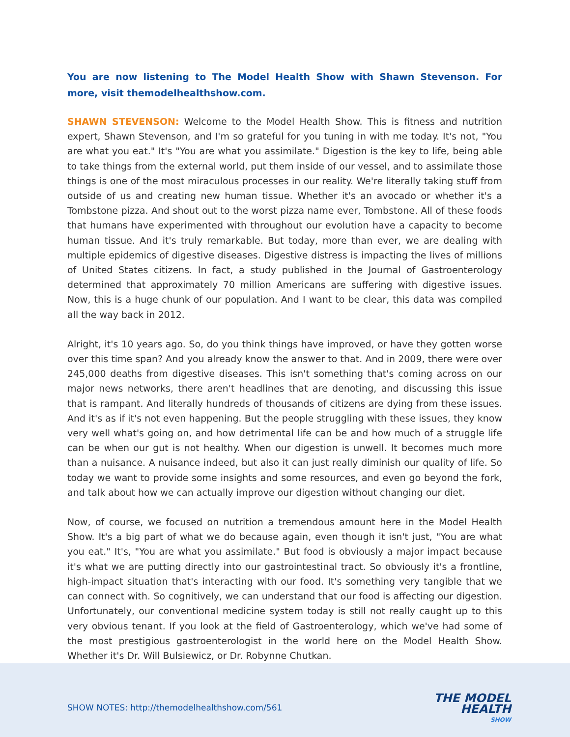You are now listening to The Model Health Show with Shawn Stevenson. For more, visit themodelhealthshow.com.
SHAWN STEVENSON: Welcome to the Model Health Show. This is fitness and nutrition expert, Shawn Stevenson, and I'm so grateful for you tuning in with me today. It's not, "You are what you eat." It's "You are what you assimilate." Digestion is the key to life, being able to take things from the external world, put them inside of our vessel, and to assimilate those things is one of the most miraculous processes in our reality. We're literally taking stuff from outside of us and creating new human tissue. Whether it's an avocado or whether it's a Tombstone pizza. And shout out to the worst pizza name ever, Tombstone. All of these foods that humans have experimented with throughout our evolution have a capacity to become human tissue. And it's truly remarkable. But today, more than ever, we are dealing with multiple epidemics of digestive diseases. Digestive distress is impacting the lives of millions of United States citizens. In fact, a study published in the Journal of Gastroenterology determined that approximately 70 million Americans are suffering with digestive issues. Now, this is a huge chunk of our population. And I want to be clear, this data was compiled all the way back in 2012.
Alright, it's 10 years ago. So, do you think things have improved, or have they gotten worse over this time span? And you already know the answer to that. And in 2009, there were over 245,000 deaths from digestive diseases. This isn't something that's coming across on our major news networks, there aren't headlines that are denoting, and discussing this issue that is rampant. And literally hundreds of thousands of citizens are dying from these issues. And it's as if it's not even happening. But the people struggling with these issues, they know very well what's going on, and how detrimental life can be and how much of a struggle life can be when our gut is not healthy. When our digestion is unwell. It becomes much more than a nuisance. A nuisance indeed, but also it can just really diminish our quality of life. So today we want to provide some insights and some resources, and even go beyond the fork, and talk about how we can actually improve our digestion without changing our diet.
Now, of course, we focused on nutrition a tremendous amount here in the Model Health Show. It's a big part of what we do because again, even though it isn't just, "You are what you eat." It's, "You are what you assimilate." But food is obviously a major impact because it's what we are putting directly into our gastrointestinal tract. So obviously it's a frontline, high-impact situation that's interacting with our food. It's something very tangible that we can connect with. So cognitively, we can understand that our food is affecting our digestion. Unfortunately, our conventional medicine system today is still not really caught up to this very obvious tenant. If you look at the field of Gastroenterology, which we've had some of the most prestigious gastroenterologist in the world here on the Model Health Show. Whether it's Dr. Will Bulsiewicz, or Dr. Robynne Chutkan.
SHOW NOTES: http://themodelhealthshow.com/561
THE MODEL
HEALTH
SHOW